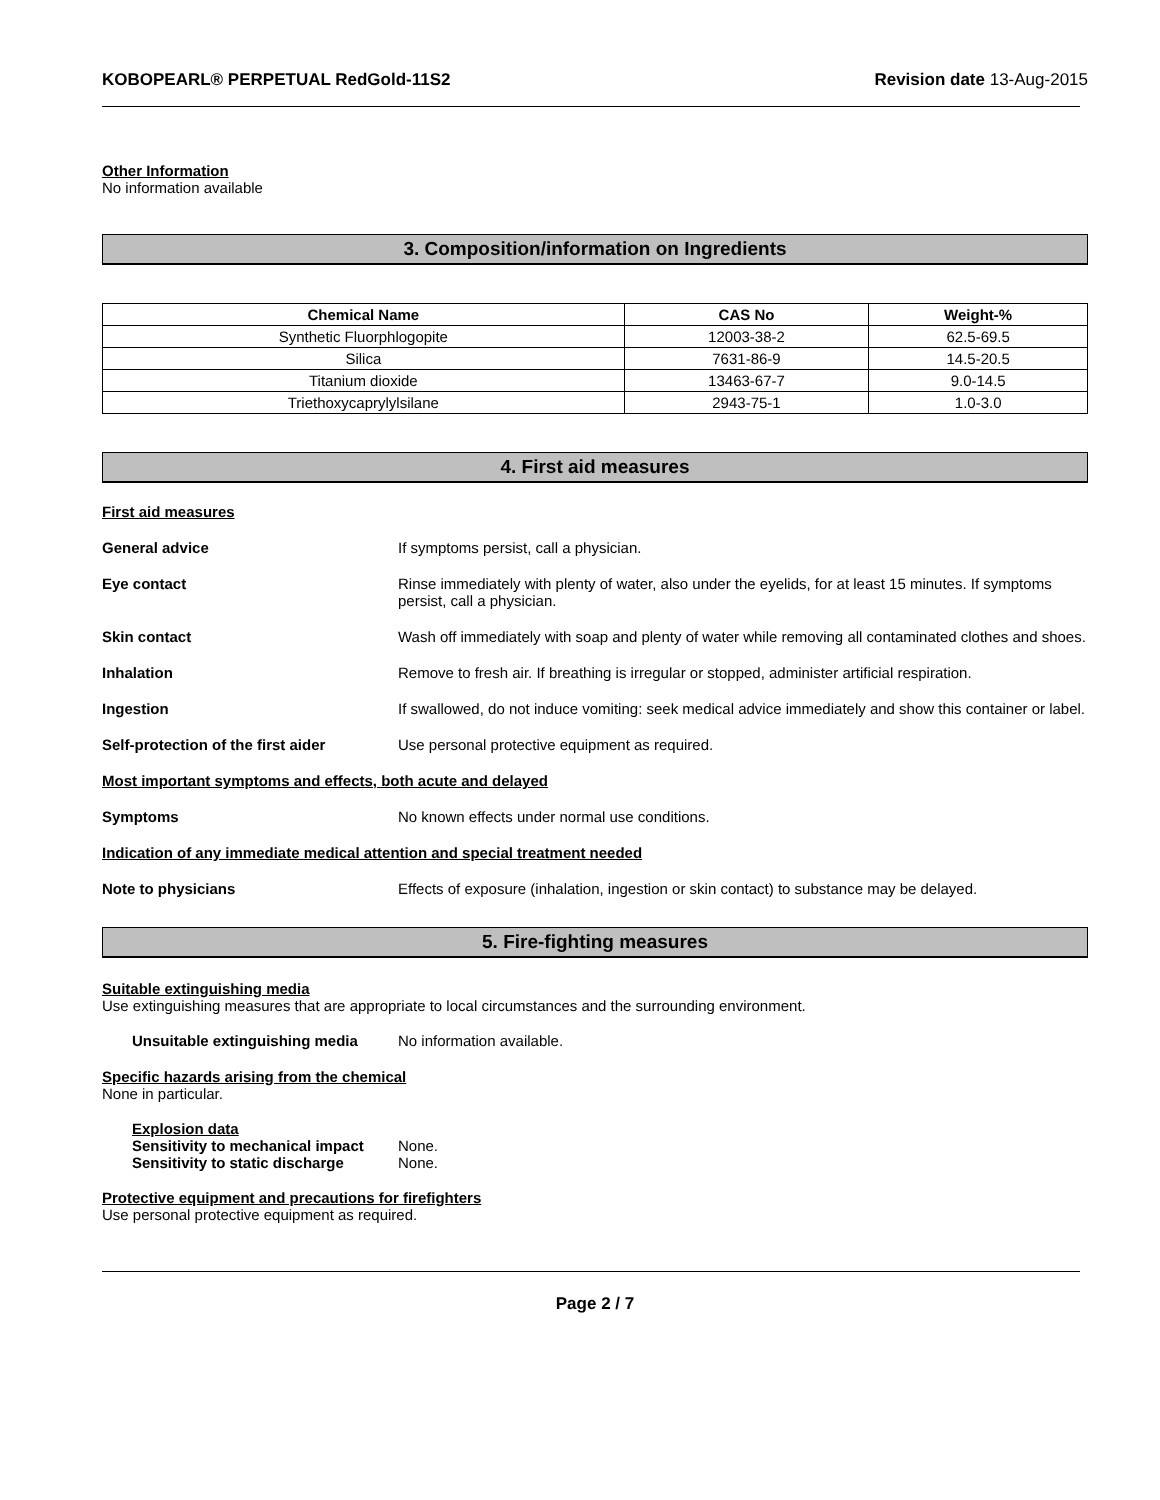KOBOPEARL® PERPETUAL RedGold-11S2 Revision date 13-Aug-2015
Other Information
No information available
3. Composition/information on Ingredients
| Chemical Name | CAS No | Weight-% |
| --- | --- | --- |
| Synthetic Fluorphlogopite | 12003-38-2 | 62.5-69.5 |
| Silica | 7631-86-9 | 14.5-20.5 |
| Titanium dioxide | 13463-67-7 | 9.0-14.5 |
| Triethoxycaprylylsilane | 2943-75-1 | 1.0-3.0 |
4. First aid measures
First aid measures
General advice If symptoms persist, call a physician.
Eye contact Rinse immediately with plenty of water, also under the eyelids, for at least 15 minutes. If symptoms persist, call a physician.
Skin contact Wash off immediately with soap and plenty of water while removing all contaminated clothes and shoes.
Inhalation Remove to fresh air. If breathing is irregular or stopped, administer artificial respiration.
Ingestion If swallowed, do not induce vomiting: seek medical advice immediately and show this container or label.
Self-protection of the first aider
Use personal protective equipment as required.
Most important symptoms and effects, both acute and delayed
Symptoms No known effects under normal use conditions.
Indication of any immediate medical attention and special treatment needed
Note to physicians Effects of exposure (inhalation, ingestion or skin contact) to substance may be delayed.
5. Fire-fighting measures
Suitable extinguishing media
Use extinguishing measures that are appropriate to local circumstances and the surrounding environment.
Unsuitable extinguishing media
No information available.
Specific hazards arising from the chemical
None in particular.
Explosion data
Sensitivity to mechanical impact None.
Sensitivity to static discharge None.
Protective equipment and precautions for firefighters
Use personal protective equipment as required.
Page 2 / 7